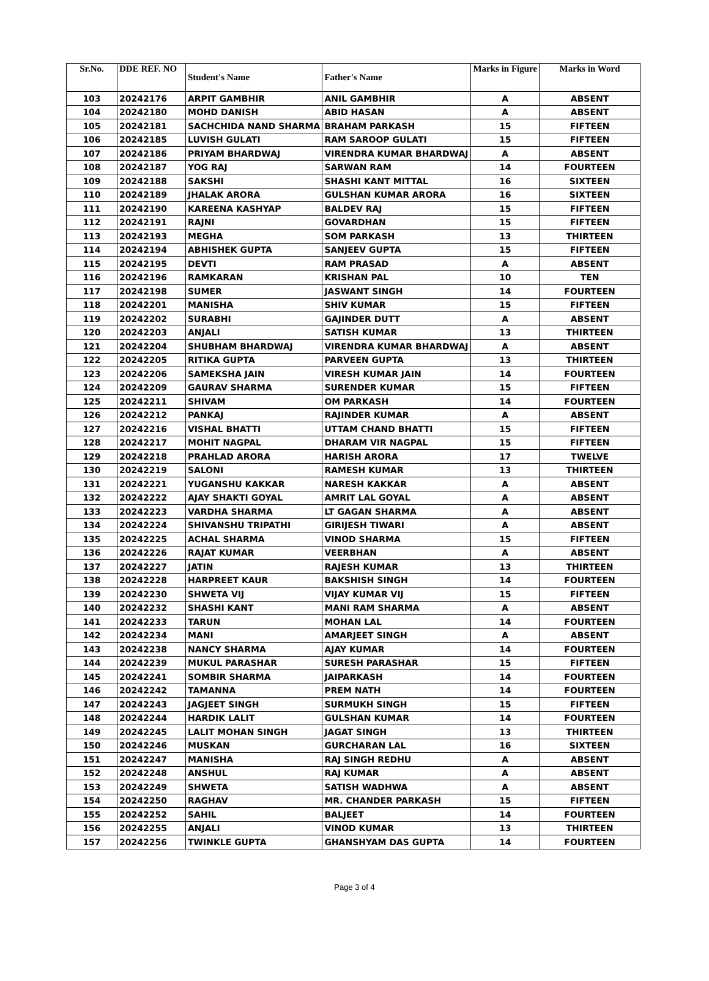| Sr.No. | DDE REF. NO | Student's Name | Father's Name | Marks in Figure | Marks in Word |
| --- | --- | --- | --- | --- | --- |
| 103 | 20242176 | ARPIT GAMBHIR | ANIL GAMBHIR | A | ABSENT |
| 104 | 20242180 | MOHD DANISH | ABID HASAN | A | ABSENT |
| 105 | 20242181 | SACHCHIDA NAND SHARMA | BRAHAM PARKASH | 15 | FIFTEEN |
| 106 | 20242185 | LUVISH GULATI | RAM SAROOP GULATI | 15 | FIFTEEN |
| 107 | 20242186 | PRIYAM BHARDWAJ | VIRENDRA KUMAR BHARDWAJ | A | ABSENT |
| 108 | 20242187 | YOG RAJ | SARWAN RAM | 14 | FOURTEEN |
| 109 | 20242188 | SAKSHI | SHASHI KANT MITTAL | 16 | SIXTEEN |
| 110 | 20242189 | JHALAK ARORA | GULSHAN KUMAR ARORA | 16 | SIXTEEN |
| 111 | 20242190 | KAREENA KASHYAP | BALDEV RAJ | 15 | FIFTEEN |
| 112 | 20242191 | RAJNI | GOVARDHAN | 15 | FIFTEEN |
| 113 | 20242193 | MEGHA | SOM PARKASH | 13 | THIRTEEN |
| 114 | 20242194 | ABHISHEK GUPTA | SANJEEV GUPTA | 15 | FIFTEEN |
| 115 | 20242195 | DEVTI | RAM PRASAD | A | ABSENT |
| 116 | 20242196 | RAMKARAN | KRISHAN PAL | 10 | TEN |
| 117 | 20242198 | SUMER | JASWANT SINGH | 14 | FOURTEEN |
| 118 | 20242201 | MANISHA | SHIV KUMAR | 15 | FIFTEEN |
| 119 | 20242202 | SURABHI | GAJINDER DUTT | A | ABSENT |
| 120 | 20242203 | ANJALI | SATISH KUMAR | 13 | THIRTEEN |
| 121 | 20242204 | SHUBHAM BHARDWAJ | VIRENDRA KUMAR BHARDWAJ | A | ABSENT |
| 122 | 20242205 | RITIKA GUPTA | PARVEEN GUPTA | 13 | THIRTEEN |
| 123 | 20242206 | SAMEKSHA JAIN | VIRESH KUMAR JAIN | 14 | FOURTEEN |
| 124 | 20242209 | GAURAV SHARMA | SURENDER KUMAR | 15 | FIFTEEN |
| 125 | 20242211 | SHIVAM | OM PARKASH | 14 | FOURTEEN |
| 126 | 20242212 | PANKAJ | RAJINDER KUMAR | A | ABSENT |
| 127 | 20242216 | VISHAL BHATTI | UTTAM CHAND BHATTI | 15 | FIFTEEN |
| 128 | 20242217 | MOHIT NAGPAL | DHARAM VIR NAGPAL | 15 | FIFTEEN |
| 129 | 20242218 | PRAHLAD ARORA | HARISH ARORA | 17 | TWELVE |
| 130 | 20242219 | SALONI | RAMESH KUMAR | 13 | THIRTEEN |
| 131 | 20242221 | YUGANSHU KAKKAR | NARESH KAKKAR | A | ABSENT |
| 132 | 20242222 | AJAY SHAKTI GOYAL | AMRIT LAL GOYAL | A | ABSENT |
| 133 | 20242223 | VARDHA SHARMA | LT GAGAN SHARMA | A | ABSENT |
| 134 | 20242224 | SHIVANSHU TRIPATHI | GIRIJESH TIWARI | A | ABSENT |
| 135 | 20242225 | ACHAL SHARMA | VINOD SHARMA | 15 | FIFTEEN |
| 136 | 20242226 | RAJAT KUMAR | VEERBHAN | A | ABSENT |
| 137 | 20242227 | JATIN | RAJESH KUMAR | 13 | THIRTEEN |
| 138 | 20242228 | HARPREET KAUR | BAKSHISH SINGH | 14 | FOURTEEN |
| 139 | 20242230 | SHWETA VIJ | VIJAY KUMAR VIJ | 15 | FIFTEEN |
| 140 | 20242232 | SHASHI KANT | MANI RAM SHARMA | A | ABSENT |
| 141 | 20242233 | TARUN | MOHAN LAL | 14 | FOURTEEN |
| 142 | 20242234 | MANI | AMARJEET SINGH | A | ABSENT |
| 143 | 20242238 | NANCY SHARMA | AJAY KUMAR | 14 | FOURTEEN |
| 144 | 20242239 | MUKUL PARASHAR | SURESH PARASHAR | 15 | FIFTEEN |
| 145 | 20242241 | SOMBIR SHARMA | JAIPARKASH | 14 | FOURTEEN |
| 146 | 20242242 | TAMANNA | PREM NATH | 14 | FOURTEEN |
| 147 | 20242243 | JAGJEET SINGH | SURMUKH SINGH | 15 | FIFTEEN |
| 148 | 20242244 | HARDIK LALIT | GULSHAN KUMAR | 14 | FOURTEEN |
| 149 | 20242245 | LALIT MOHAN SINGH | JAGAT SINGH | 13 | THIRTEEN |
| 150 | 20242246 | MUSKAN | GURCHARAN LAL | 16 | SIXTEEN |
| 151 | 20242247 | MANISHA | RAJ SINGH REDHU | A | ABSENT |
| 152 | 20242248 | ANSHUL | RAJ KUMAR | A | ABSENT |
| 153 | 20242249 | SHWETA | SATISH WADHWA | A | ABSENT |
| 154 | 20242250 | RAGHAV | MR. CHANDER PARKASH | 15 | FIFTEEN |
| 155 | 20242252 | SAHIL | BALJEET | 14 | FOURTEEN |
| 156 | 20242255 | ANJALI | VINOD KUMAR | 13 | THIRTEEN |
| 157 | 20242256 | TWINKLE GUPTA | GHANSHYAM DAS GUPTA | 14 | FOURTEEN |
Page 3 of 4